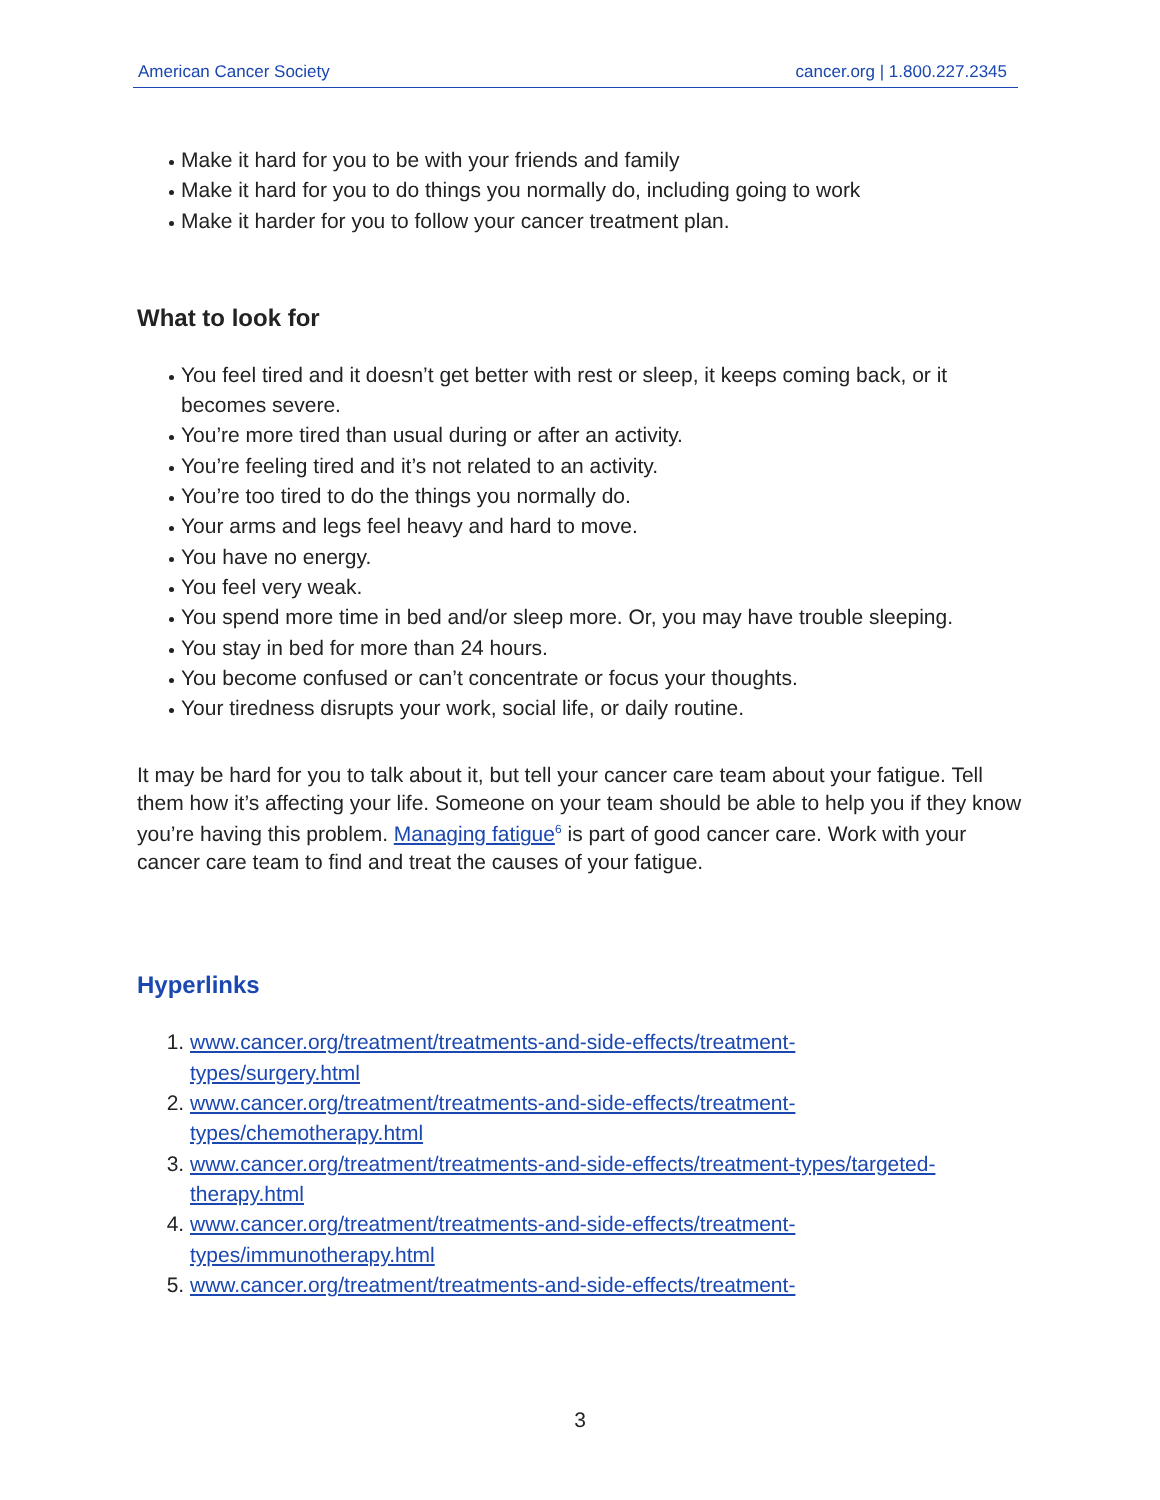American Cancer Society cancer.org | 1.800.227.2345
Make it hard for you to be with your friends and family
Make it hard for you to do things you normally do, including going to work
Make it harder for you to follow your cancer treatment plan.
What to look for
You feel tired and it doesn’t get better with rest or sleep, it keeps coming back, or it becomes severe.
You’re more tired than usual during or after an activity.
You’re feeling tired and it’s not related to an activity.
You’re too tired to do the things you normally do.
Your arms and legs feel heavy and hard to move.
You have no energy.
You feel very weak.
You spend more time in bed and/or sleep more. Or, you may have trouble sleeping.
You stay in bed for more than 24 hours.
You become confused or can’t concentrate or focus your thoughts.
Your tiredness disrupts your work, social life, or daily routine.
It may be hard for you to talk about it, but tell your cancer care team about your fatigue. Tell them how it’s affecting your life. Someone on your team should be able to help you if they know you’re having this problem. Managing fatigue<sup>6</sup> is part of good cancer care. Work with your cancer care team to find and treat the causes of your fatigue.
Hyperlinks
1. www.cancer.org/treatment/treatments-and-side-effects/treatment-
types/surgery.html
2. www.cancer.org/treatment/treatments-and-side-effects/treatment-
types/chemotherapy.html
3. www.cancer.org/treatment/treatments-and-side-effects/treatment-types/targeted-
therapy.html
4. www.cancer.org/treatment/treatments-and-side-effects/treatment-
types/immunotherapy.html
5. www.cancer.org/treatment/treatments-and-side-effects/treatment-
3